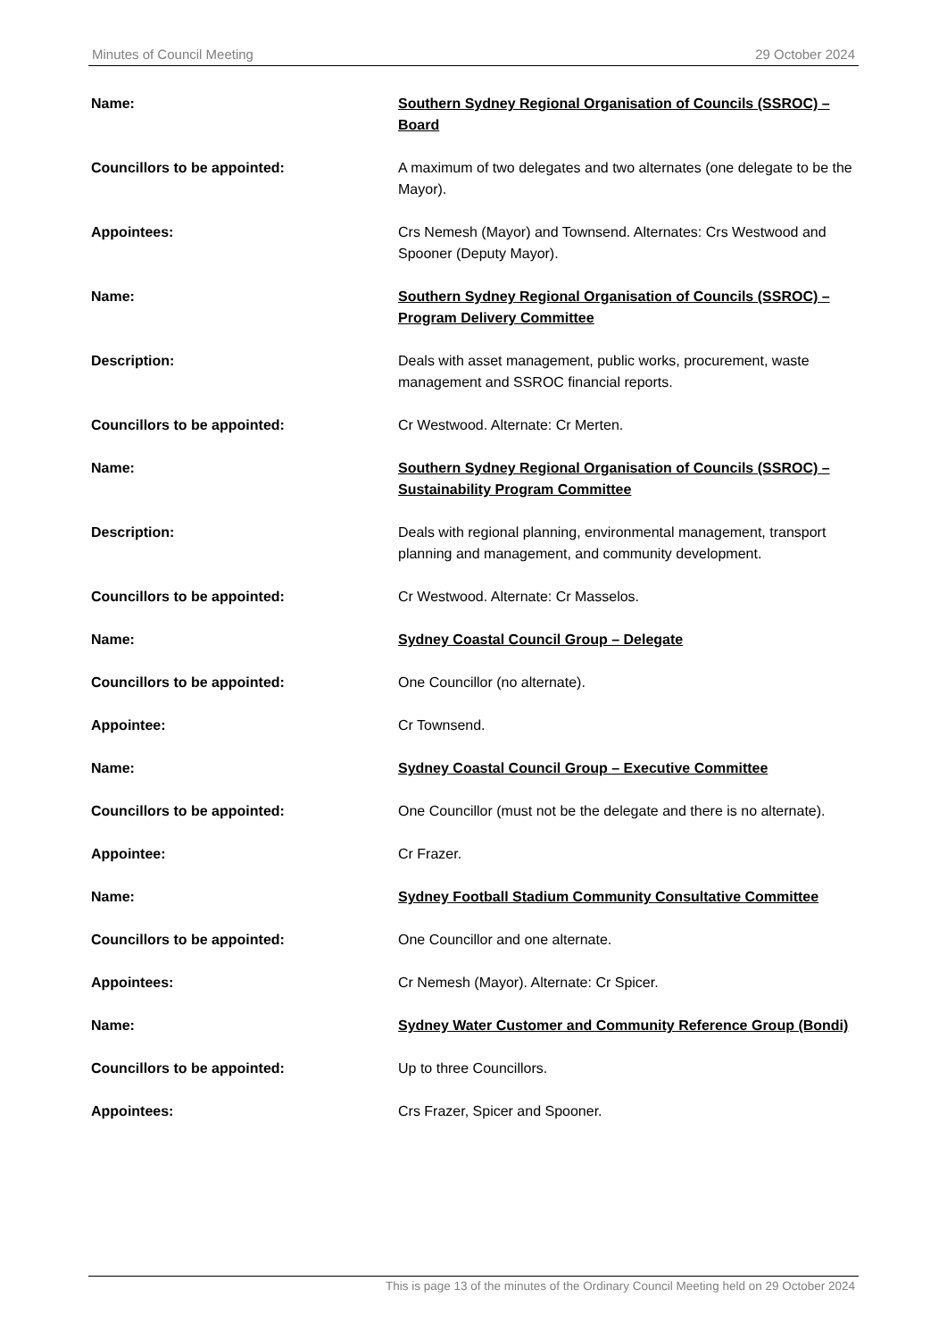Minutes of Council Meeting 29 October 2024
Name: Southern Sydney Regional Organisation of Councils (SSROC) – Board
Councillors to be appointed: A maximum of two delegates and two alternates (one delegate to be the Mayor).
Appointees: Crs Nemesh (Mayor) and Townsend. Alternates: Crs Westwood and Spooner (Deputy Mayor).
Name: Southern Sydney Regional Organisation of Councils (SSROC) – Program Delivery Committee
Description: Deals with asset management, public works, procurement, waste management and SSROC financial reports.
Councillors to be appointed: Cr Westwood. Alternate: Cr Merten.
Name: Southern Sydney Regional Organisation of Councils (SSROC) – Sustainability Program Committee
Description: Deals with regional planning, environmental management, transport planning and management, and community development.
Councillors to be appointed: Cr Westwood. Alternate: Cr Masselos.
Name: Sydney Coastal Council Group – Delegate
Councillors to be appointed: One Councillor (no alternate).
Appointee: Cr Townsend.
Name: Sydney Coastal Council Group – Executive Committee
Councillors to be appointed: One Councillor (must not be the delegate and there is no alternate).
Appointee: Cr Frazer.
Name: Sydney Football Stadium Community Consultative Committee
Councillors to be appointed: One Councillor and one alternate.
Appointees: Cr Nemesh (Mayor). Alternate: Cr Spicer.
Name: Sydney Water Customer and Community Reference Group (Bondi)
Councillors to be appointed: Up to three Councillors.
Appointees: Crs Frazer, Spicer and Spooner.
This is page 13 of the minutes of the Ordinary Council Meeting held on 29 October 2024